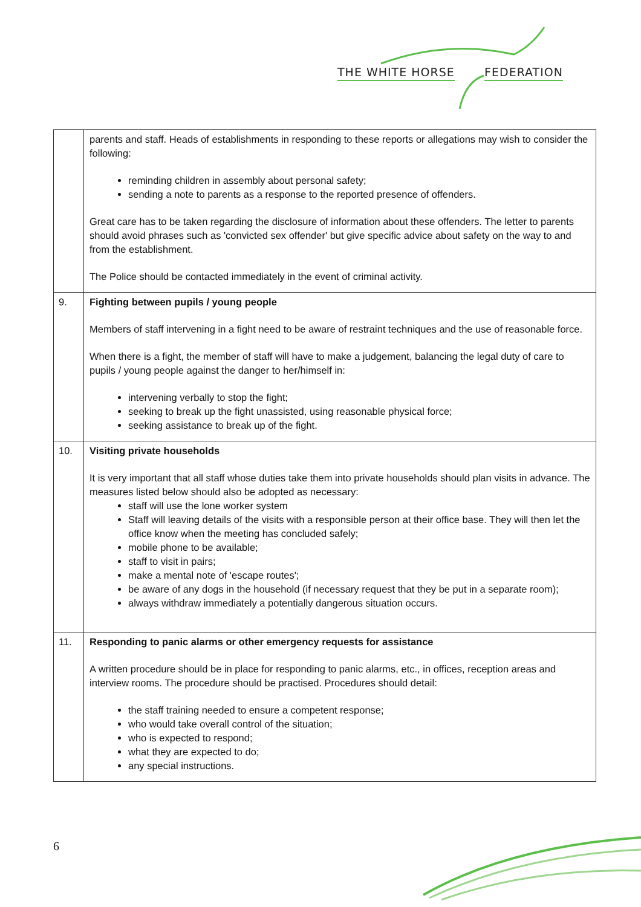THE WHITE HORSE FEDERATION
| | parents and staff. Heads of establishments in responding to these reports or allegations may wish to consider the following: reminding children in assembly about personal safety; sending a note to parents as a response to the reported presence of offenders. Great care has to be taken regarding the disclosure of information about these offenders. The letter to parents should avoid phrases such as 'convicted sex offender' but give specific advice about safety on the way to and from the establishment. The Police should be contacted immediately in the event of criminal activity. |
| 9. | Fighting between pupils / young people Members of staff intervening in a fight need to be aware of restraint techniques and the use of reasonable force. When there is a fight, the member of staff will have to make a judgement, balancing the legal duty of care to pupils / young people against the danger to her/himself in: intervening verbally to stop the fight; seeking to break up the fight unassisted, using reasonable physical force; seeking assistance to break up of the fight. |
| 10. | Visiting private households It is very important that all staff whose duties take them into private households should plan visits in advance. The measures listed below should also be adopted as necessary: staff will use the lone worker system Staff will leaving details of the visits with a responsible person at their office base. They will then let the office know when the meeting has concluded safely; mobile phone to be available; staff to visit in pairs; make a mental note of 'escape routes'; be aware of any dogs in the household (if necessary request that they be put in a separate room); always withdraw immediately a potentially dangerous situation occurs. |
| 11. | Responding to panic alarms or other emergency requests for assistance A written procedure should be in place for responding to panic alarms, etc., in offices, reception areas and interview rooms. The procedure should be practised. Procedures should detail: the staff training needed to ensure a competent response; who would take overall control of the situation; who is expected to respond; what they are expected to do; any special instructions. |
6